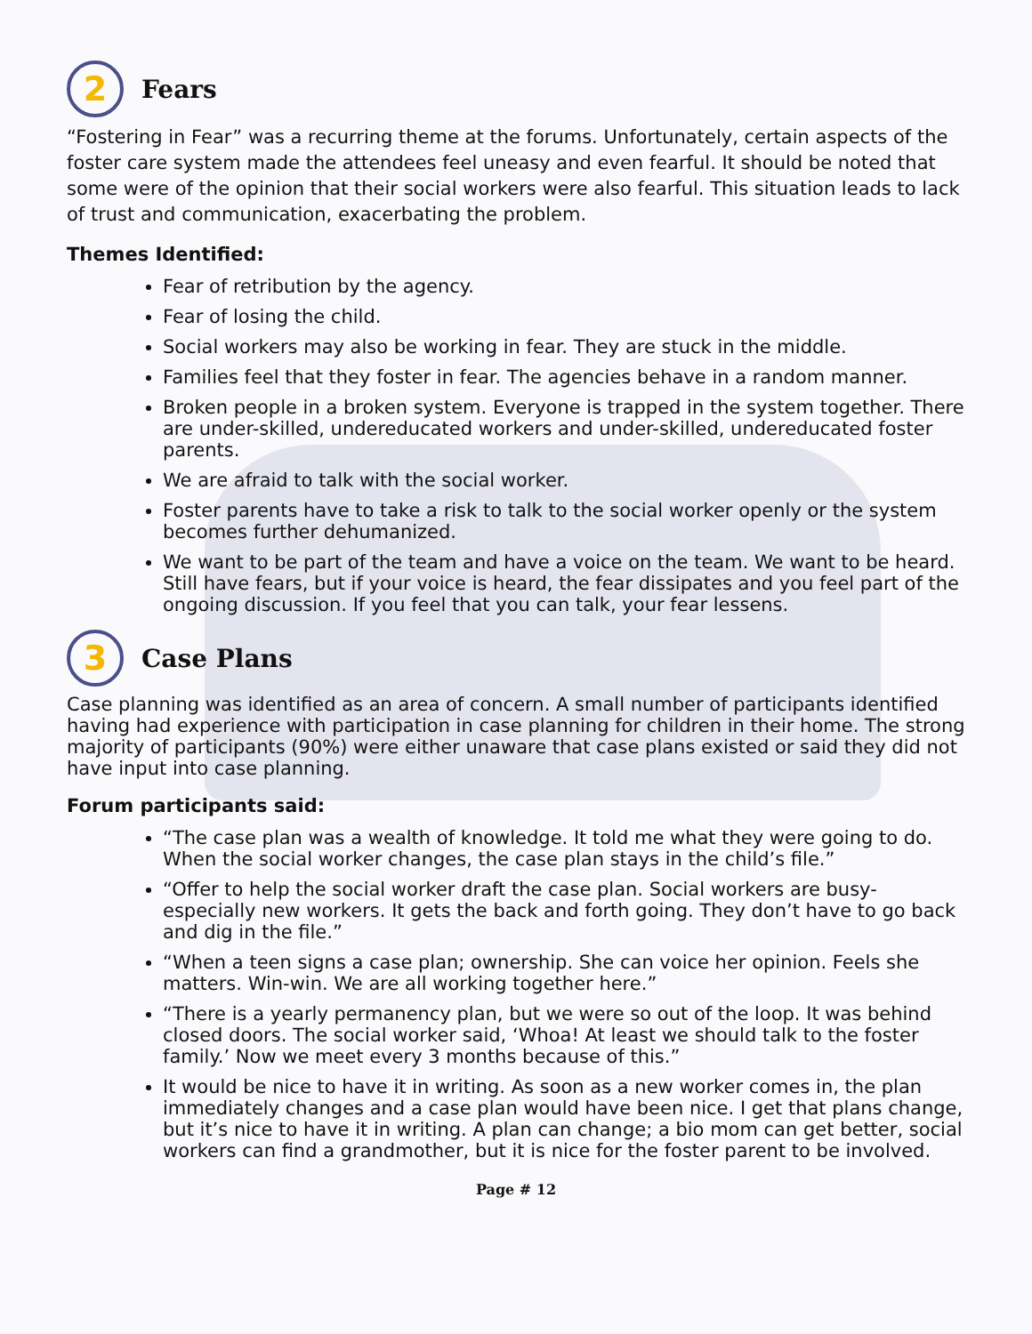2
Fears
“Fostering in Fear” was a recurring theme at the forums. Unfortunately, certain aspects of the foster care system made the attendees feel uneasy and even fearful. It should be noted that some were of the opinion that their social workers were also fearful. This situation leads to lack of trust and communication, exacerbating the problem.
Themes Identified:
Fear of retribution by the agency.
Fear of losing the child.
Social workers may also be working in fear. They are stuck in the middle.
Families feel that they foster in fear. The agencies behave in a random manner.
Broken people in a broken system. Everyone is trapped in the system together. There are under-skilled, undereducated workers and under-skilled, undereducated foster parents.
We are afraid to talk with the social worker.
Foster parents have to take a risk to talk to the social worker openly or the system becomes further dehumanized.
We want to be part of the team and have a voice on the team. We want to be heard. Still have fears, but if your voice is heard, the fear dissipates and you feel part of the ongoing discussion. If you feel that you can talk, your fear lessens.
3
Case Plans
Case planning was identified as an area of concern. A small number of participants identified having had experience with participation in case planning for children in their home. The strong majority of participants (90%) were either unaware that case plans existed or said they did not have input into case planning.
Forum participants said:
“The case plan was a wealth of knowledge. It told me what they were going to do. When the social worker changes, the case plan stays in the child’s file.”
“Offer to help the social worker draft the case plan. Social workers are busy-especially new workers. It gets the back and forth going. They don’t have to go back and dig in the file.”
“When a teen signs a case plan; ownership. She can voice her opinion. Feels she matters. Win-win. We are all working together here.”
“There is a yearly permanency plan, but we were so out of the loop. It was behind closed doors. The social worker said, ‘Whoa! At least we should talk to the foster family.’ Now we meet every 3 months because of this.”
It would be nice to have it in writing. As soon as a new worker comes in, the plan immediately changes and a case plan would have been nice. I get that plans change, but it’s nice to have it in writing. A plan can change; a bio mom can get better, social workers can find a grandmother, but it is nice for the foster parent to be involved.
Page # 12